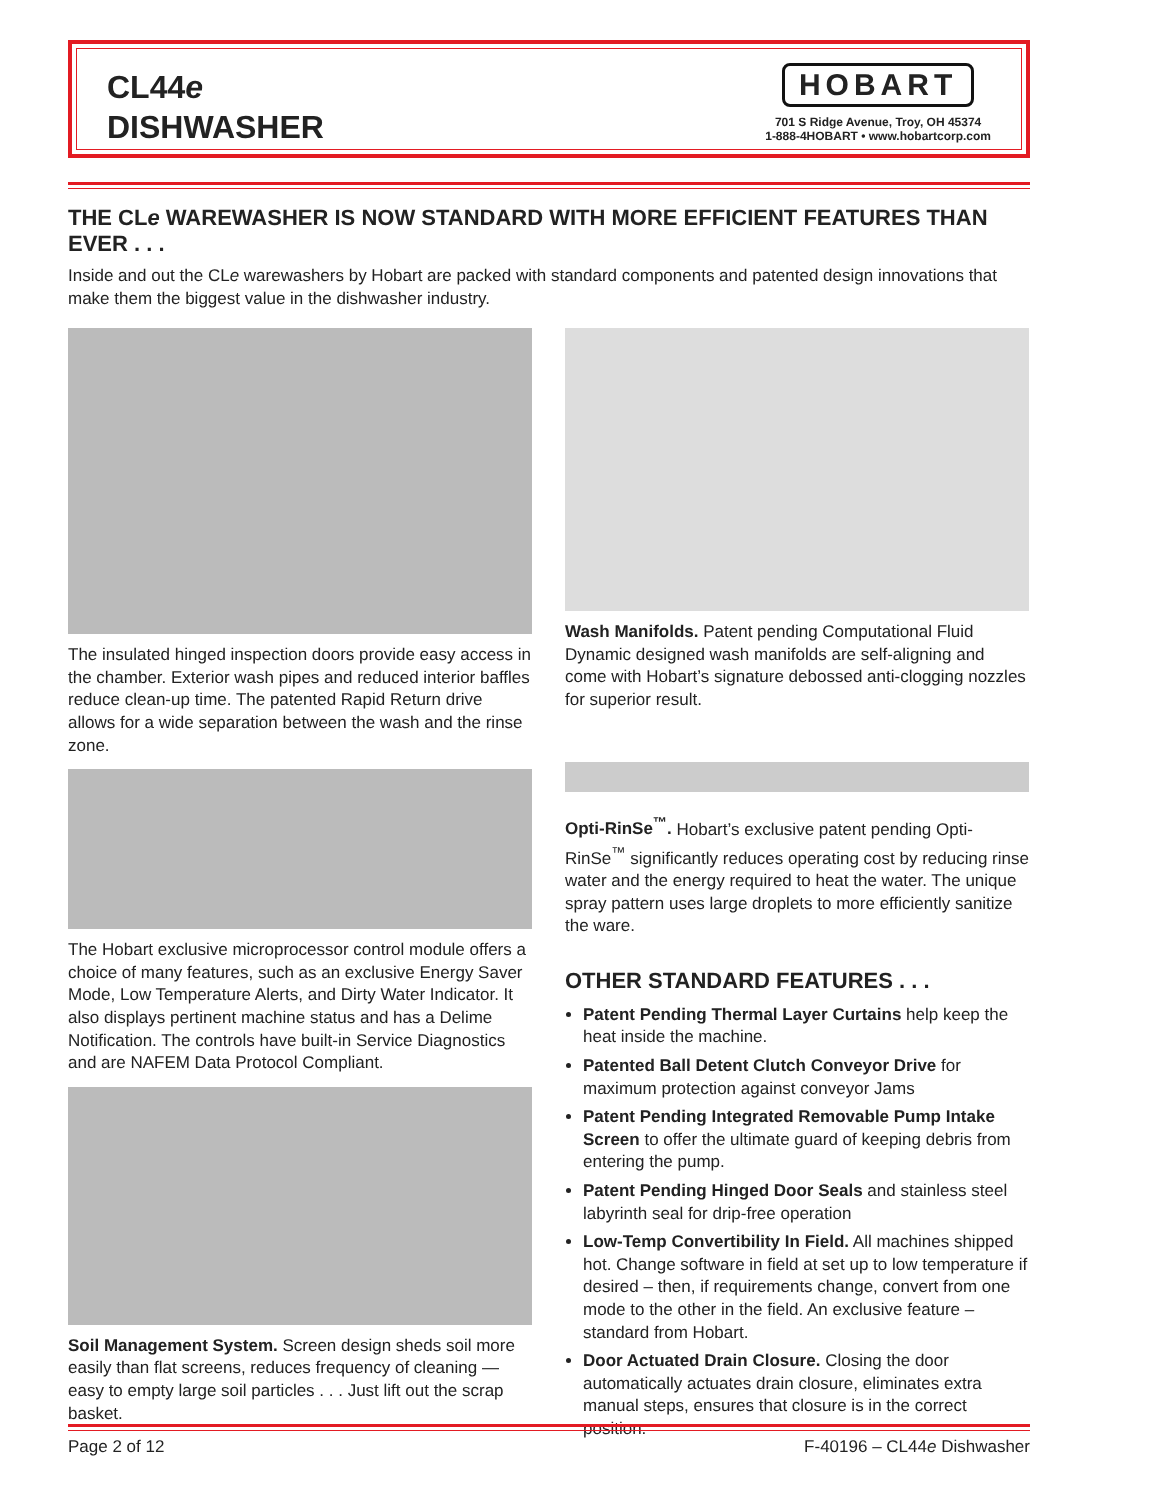CL44e
DISHWASHER
HOBART
701 S Ridge Avenue, Troy, OH 45374
1-888-4HOBART • www.hobartcorp.com
THE CLe WAREWASHER IS NOW STANDARD WITH MORE EFFICIENT FEATURES THAN EVER . . .
Inside and out the CLe warewashers by Hobart are packed with standard components and patented design innovations that make them the biggest value in the dishwasher industry.
The insulated hinged inspection doors provide easy access in the chamber. Exterior wash pipes and reduced interior baffles reduce clean-up time. The patented Rapid Return drive allows for a wide separation between the wash and the rinse zone.
The Hobart exclusive microprocessor control module offers a choice of many features, such as an exclusive Energy Saver Mode, Low Temperature Alerts, and Dirty Water Indicator. It also displays pertinent machine status and has a Delime Notification. The controls have built-in Service Diagnostics and are NAFEM Data Protocol Compliant.
Soil Management System. Screen design sheds soil more easily than flat screens, reduces frequency of cleaning — easy to empty large soil particles . . . Just lift out the scrap basket.
Wash Manifolds. Patent pending Computational Fluid Dynamic designed wash manifolds are self-aligning and come with Hobart’s signature debossed anti-clogging nozzles for superior result.
Opti-RinSe<sup>™</sup>. Hobart’s exclusive patent pending Opti-RinSe<sup>™</sup> significantly reduces operating cost by reducing rinse water and the energy required to heat the water. The unique spray pattern uses large droplets to more efficiently sanitize the ware.
OTHER STANDARD FEATURES . . .
Patent Pending Thermal Layer Curtains help keep the heat inside the machine.
Patented Ball Detent Clutch Conveyor Drive for maximum protection against conveyor Jams
Patent Pending Integrated Removable Pump Intake Screen to offer the ultimate guard of keeping debris from entering the pump.
Patent Pending Hinged Door Seals and stainless steel labyrinth seal for drip-free operation
Low-Temp Convertibility In Field. All machines shipped hot. Change software in field at set up to low temperature if desired – then, if requirements change, convert from one mode to the other in the field. An exclusive feature – standard from Hobart.
Door Actuated Drain Closure. Closing the door automatically actuates drain closure, eliminates extra manual steps, ensures that closure is in the correct position.
Page 2 of 12 F-40196 – CL44e Dishwasher